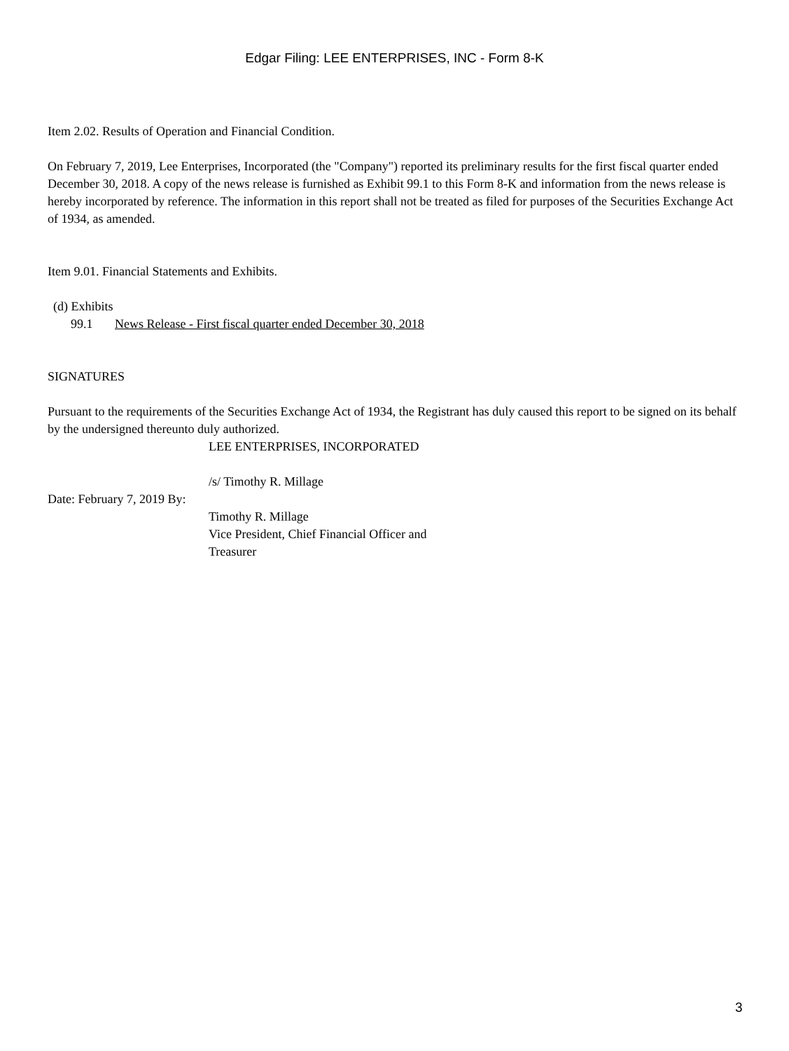Edgar Filing: LEE ENTERPRISES, INC - Form 8-K
Item 2.02. Results of Operation and Financial Condition.
On February 7, 2019, Lee Enterprises, Incorporated (the "Company") reported its preliminary results for the first fiscal quarter ended December 30, 2018. A copy of the news release is furnished as Exhibit 99.1 to this Form 8-K and information from the news release is hereby incorporated by reference. The information in this report shall not be treated as filed for purposes of the Securities Exchange Act of 1934, as amended.
Item 9.01. Financial Statements and Exhibits.
(d) Exhibits
99.1 News Release - First fiscal quarter ended December 30, 2018
SIGNATURES
Pursuant to the requirements of the Securities Exchange Act of 1934, the Registrant has duly caused this report to be signed on its behalf by the undersigned thereunto duly authorized.
LEE ENTERPRISES, INCORPORATED
/s/ Timothy R. Millage
Date: February 7, 2019 By:
Timothy R. Millage
Vice President, Chief Financial Officer and
Treasurer
3